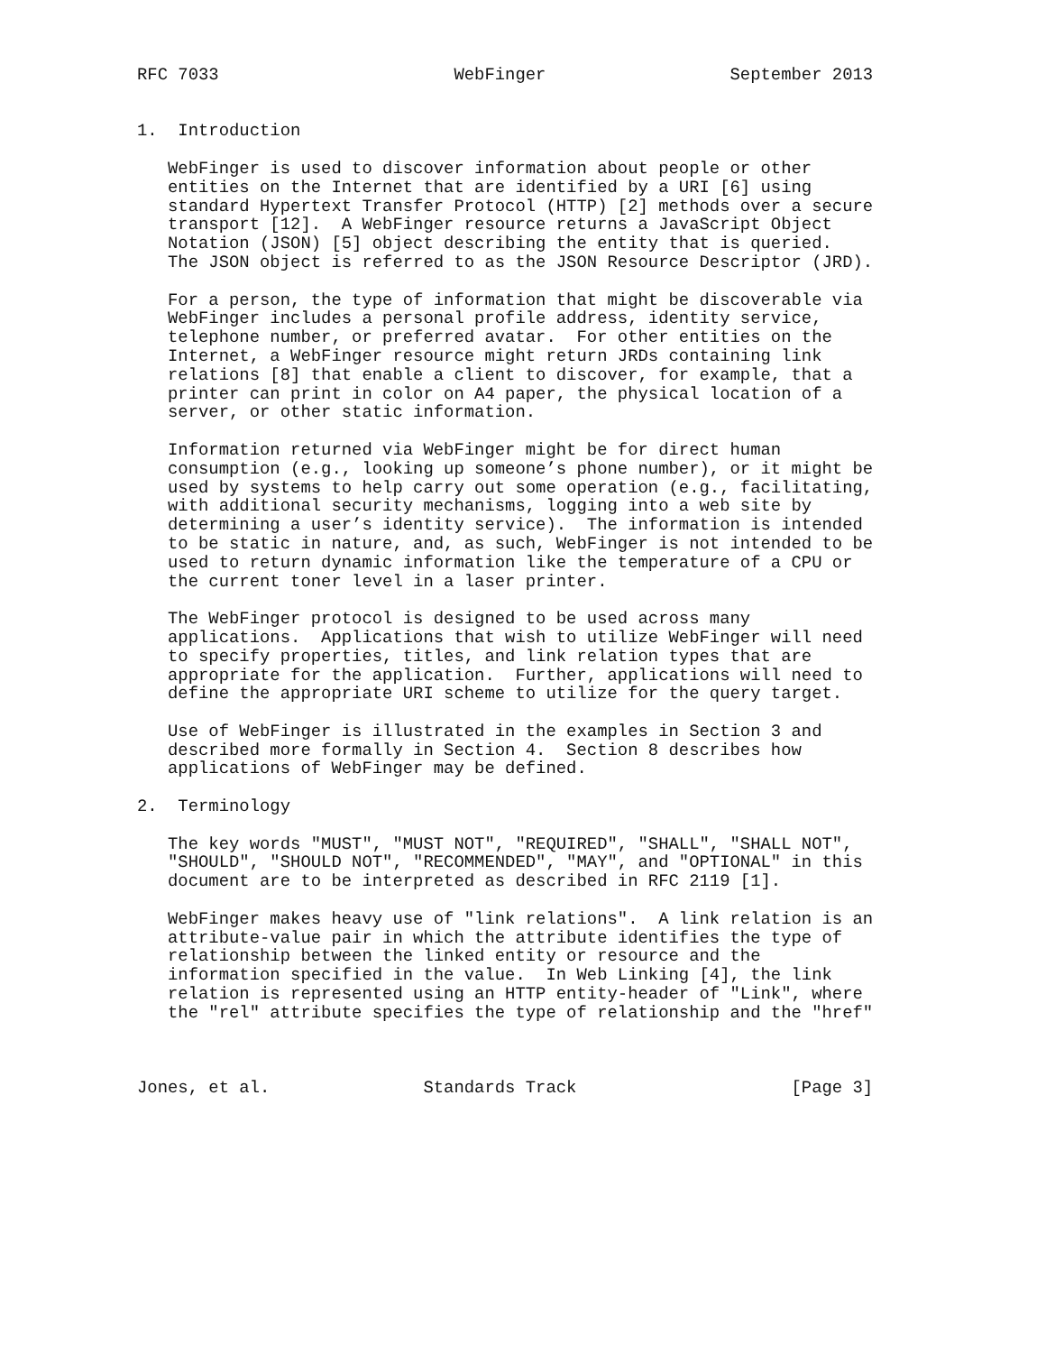RFC 7033                       WebFinger                  September 2013


1.  Introduction

   WebFinger is used to discover information about people or other
   entities on the Internet that are identified by a URI [6] using
   standard Hypertext Transfer Protocol (HTTP) [2] methods over a secure
   transport [12].  A WebFinger resource returns a JavaScript Object
   Notation (JSON) [5] object describing the entity that is queried.
   The JSON object is referred to as the JSON Resource Descriptor (JRD).

   For a person, the type of information that might be discoverable via
   WebFinger includes a personal profile address, identity service,
   telephone number, or preferred avatar.  For other entities on the
   Internet, a WebFinger resource might return JRDs containing link
   relations [8] that enable a client to discover, for example, that a
   printer can print in color on A4 paper, the physical location of a
   server, or other static information.

   Information returned via WebFinger might be for direct human
   consumption (e.g., looking up someone’s phone number), or it might be
   used by systems to help carry out some operation (e.g., facilitating,
   with additional security mechanisms, logging into a web site by
   determining a user’s identity service).  The information is intended
   to be static in nature, and, as such, WebFinger is not intended to be
   used to return dynamic information like the temperature of a CPU or
   the current toner level in a laser printer.

   The WebFinger protocol is designed to be used across many
   applications.  Applications that wish to utilize WebFinger will need
   to specify properties, titles, and link relation types that are
   appropriate for the application.  Further, applications will need to
   define the appropriate URI scheme to utilize for the query target.

   Use of WebFinger is illustrated in the examples in Section 3 and
   described more formally in Section 4.  Section 8 describes how
   applications of WebFinger may be defined.

2.  Terminology

   The key words "MUST", "MUST NOT", "REQUIRED", "SHALL", "SHALL NOT",
   "SHOULD", "SHOULD NOT", "RECOMMENDED", "MAY", and "OPTIONAL" in this
   document are to be interpreted as described in RFC 2119 [1].

   WebFinger makes heavy use of "link relations".  A link relation is an
   attribute-value pair in which the attribute identifies the type of
   relationship between the linked entity or resource and the
   information specified in the value.  In Web Linking [4], the link
   relation is represented using an HTTP entity-header of "Link", where
   the "rel" attribute specifies the type of relationship and the "href"



Jones, et al.               Standards Track                     [Page 3]